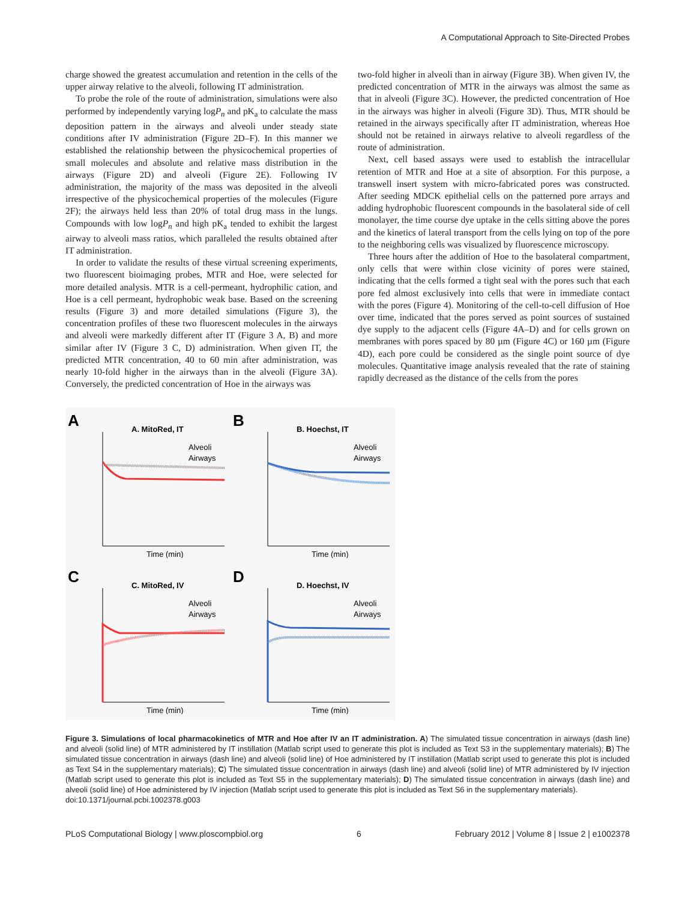A Computational Approach to Site-Directed Probes
charge showed the greatest accumulation and retention in the cells of the upper airway relative to the alveoli, following IT administration.
To probe the role of the route of administration, simulations were also performed by independently varying logP<sub>n</sub> and pK<sub>a</sub> to calculate the mass deposition pattern in the airways and alveoli under steady state conditions after IV administration (Figure 2D–F). In this manner we established the relationship between the physicochemical properties of small molecules and absolute and relative mass distribution in the airways (Figure 2D) and alveoli (Figure 2E). Following IV administration, the majority of the mass was deposited in the alveoli irrespective of the physicochemical properties of the molecules (Figure 2F); the airways held less than 20% of total drug mass in the lungs. Compounds with low logP<sub>n</sub> and high pK<sub>a</sub> tended to exhibit the largest airway to alveoli mass ratios, which paralleled the results obtained after IT administration.
In order to validate the results of these virtual screening experiments, two fluorescent bioimaging probes, MTR and Hoe, were selected for more detailed analysis. MTR is a cell-permeant, hydrophilic cation, and Hoe is a cell permeant, hydrophobic weak base. Based on the screening results (Figure 3) and more detailed simulations (Figure 3), the concentration profiles of these two fluorescent molecules in the airways and alveoli were markedly different after IT (Figure 3 A, B) and more similar after IV (Figure 3 C, D) administration. When given IT, the predicted MTR concentration, 40 to 60 min after administration, was nearly 10-fold higher in the airways than in the alveoli (Figure 3A). Conversely, the predicted concentration of Hoe in the airways was
two-fold higher in alveoli than in airway (Figure 3B). When given IV, the predicted concentration of MTR in the airways was almost the same as that in alveoli (Figure 3C). However, the predicted concentration of Hoe in the airways was higher in alveoli (Figure 3D). Thus, MTR should be retained in the airways specifically after IT administration, whereas Hoe should not be retained in airways relative to alveoli regardless of the route of administration.
Next, cell based assays were used to establish the intracellular retention of MTR and Hoe at a site of absorption. For this purpose, a transwell insert system with micro-fabricated pores was constructed. After seeding MDCK epithelial cells on the patterned pore arrays and adding hydrophobic fluorescent compounds in the basolateral side of cell monolayer, the time course dye uptake in the cells sitting above the pores and the kinetics of lateral transport from the cells lying on top of the pore to the neighboring cells was visualized by fluorescence microscopy.
Three hours after the addition of Hoe to the basolateral compartment, only cells that were within close vicinity of pores were stained, indicating that the cells formed a tight seal with the pores such that each pore fed almost exclusively into cells that were in immediate contact with the pores (Figure 4). Monitoring of the cell-to-cell diffusion of Hoe over time, indicated that the pores served as point sources of sustained dye supply to the adjacent cells (Figure 4A–D) and for cells grown on membranes with pores spaced by 80 µm (Figure 4C) or 160 µm (Figure 4D), each pore could be considered as the single point source of dye molecules. Quantitative image analysis revealed that the rate of staining rapidly decreased as the distance of the cells from the pores
A
A. MitoRed, IT
Alveoli
Airways
Time (min)
B
B. Hoechst, IT
Alveoli
Airways
Time (min)
C
C. MitoRed, IV
Alveoli
Airways
Time (min)
D
D. Hoechst, IV
Alveoli
Airways
Time (min)
Figure 3. Simulations of local pharmacokinetics of MTR and Hoe after IV an IT administration. A) The simulated tissue concentration in airways (dash line) and alveoli (solid line) of MTR administered by IT instillation (Matlab script used to generate this plot is included as Text S3 in the supplementary materials); B) The simulated tissue concentration in airways (dash line) and alveoli (solid line) of Hoe administered by IT instillation (Matlab script used to generate this plot is included as Text S4 in the supplementary materials); C) The simulated tissue concentration in airways (dash line) and alveoli (solid line) of MTR administered by IV injection (Matlab script used to generate this plot is included as Text S5 in the supplementary materials); D) The simulated tissue concentration in airways (dash line) and alveoli (solid line) of Hoe administered by IV injection (Matlab script used to generate this plot is included as Text S6 in the supplementary materials).
doi:10.1371/journal.pcbi.1002378.g003
PLoS Computational Biology | www.ploscompbiol.org 6 February 2012 | Volume 8 | Issue 2 | e1002378